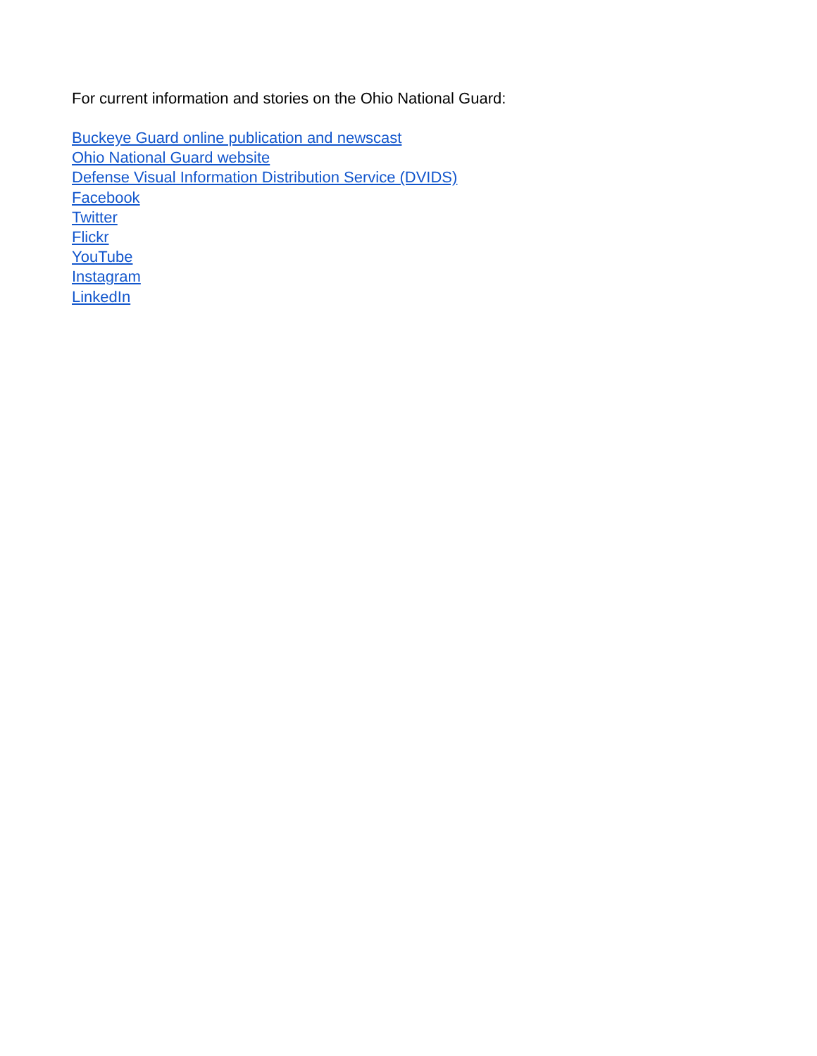For current information and stories on the Ohio National Guard:
Buckeye Guard online publication and newscast
Ohio National Guard website
Defense Visual Information Distribution Service (DVIDS)
Facebook
Twitter
Flickr
YouTube
Instagram
LinkedIn